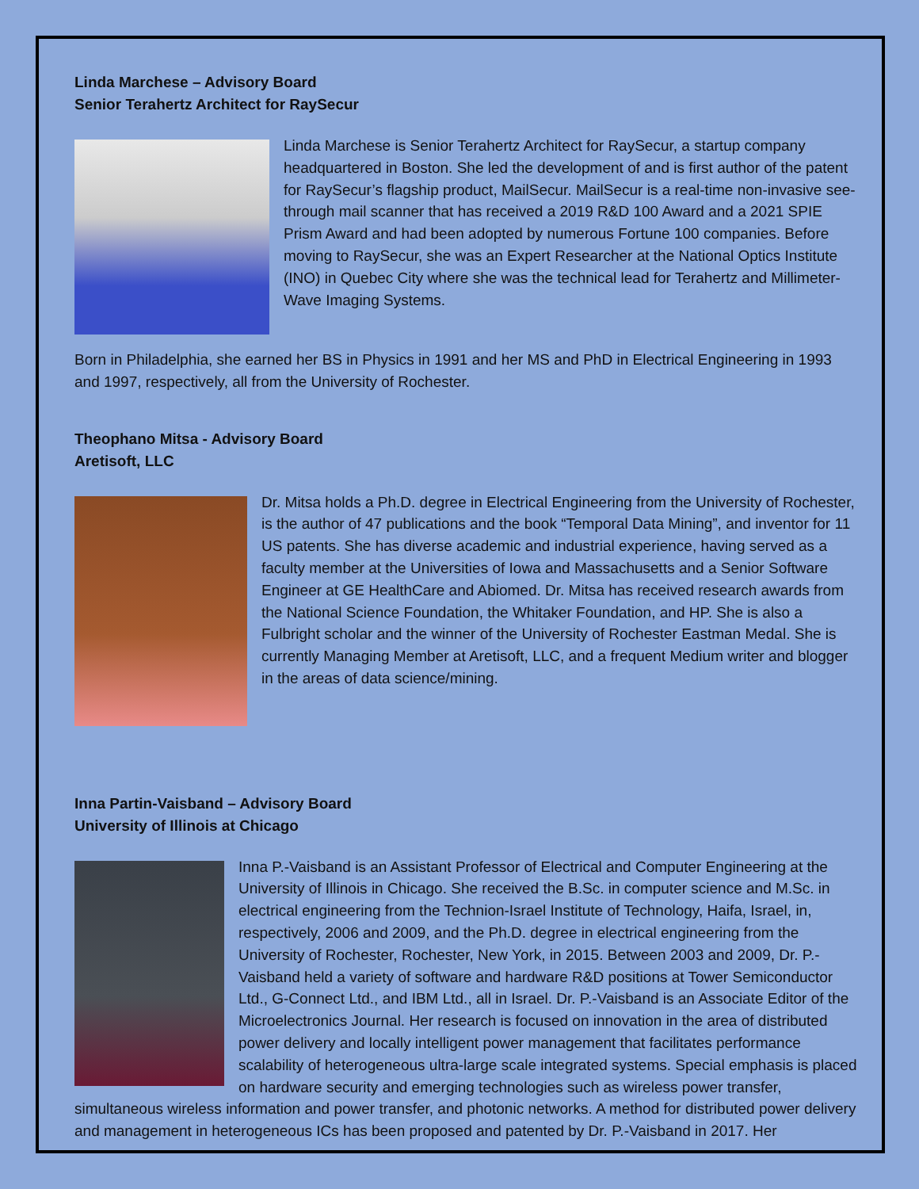Linda Marchese – Advisory Board
Senior Terahertz Architect for RaySecur
Linda Marchese is Senior Terahertz Architect for RaySecur, a startup company headquartered in Boston. She led the development of and is first author of the patent for RaySecur’s flagship product, MailSecur. MailSecur is a real-time non-invasive see-through mail scanner that has received a 2019 R&D 100 Award and a 2021 SPIE Prism Award and had been adopted by numerous Fortune 100 companies. Before moving to RaySecur, she was an Expert Researcher at the National Optics Institute (INO) in Quebec City where she was the technical lead for Terahertz and Millimeter-Wave Imaging Systems.
Born in Philadelphia, she earned her BS in Physics in 1991 and her MS and PhD in Electrical Engineering in 1993 and 1997, respectively, all from the University of Rochester.
Theophano Mitsa - Advisory Board
Aretisoft, LLC
Dr. Mitsa holds a Ph.D. degree in Electrical Engineering from the University of Rochester, is the author of 47 publications and the book “Temporal Data Mining”, and inventor for 11 US patents. She has diverse academic and industrial experience, having served as a faculty member at the Universities of Iowa and Massachusetts and a Senior Software Engineer at GE HealthCare and Abiomed. Dr. Mitsa has received research awards from the National Science Foundation, the Whitaker Foundation, and HP. She is also a Fulbright scholar and the winner of the University of Rochester Eastman Medal. She is currently Managing Member at Aretisoft, LLC, and a frequent Medium writer and blogger in the areas of data science/mining.
Inna Partin-Vaisband – Advisory Board
University of Illinois at Chicago
Inna P.-Vaisband is an Assistant Professor of Electrical and Computer Engineering at the University of Illinois in Chicago. She received the B.Sc. in computer science and M.Sc. in electrical engineering from the Technion-Israel Institute of Technology, Haifa, Israel, in, respectively, 2006 and 2009, and the Ph.D. degree in electrical engineering from the University of Rochester, Rochester, New York, in 2015. Between 2003 and 2009, Dr. P.-Vaisband held a variety of software and hardware R&D positions at Tower Semiconductor Ltd., G-Connect Ltd., and IBM Ltd., all in Israel. Dr. P.-Vaisband is an Associate Editor of the Microelectronics Journal. Her research is focused on innovation in the area of distributed power delivery and locally intelligent power management that facilitates performance scalability of heterogeneous ultra-large scale integrated systems. Special emphasis is placed on hardware security and emerging technologies such as wireless power transfer, simultaneous wireless information and power transfer, and photonic networks. A method for distributed power delivery and management in heterogeneous ICs has been proposed and patented by Dr. P.-Vaisband in 2017. Her